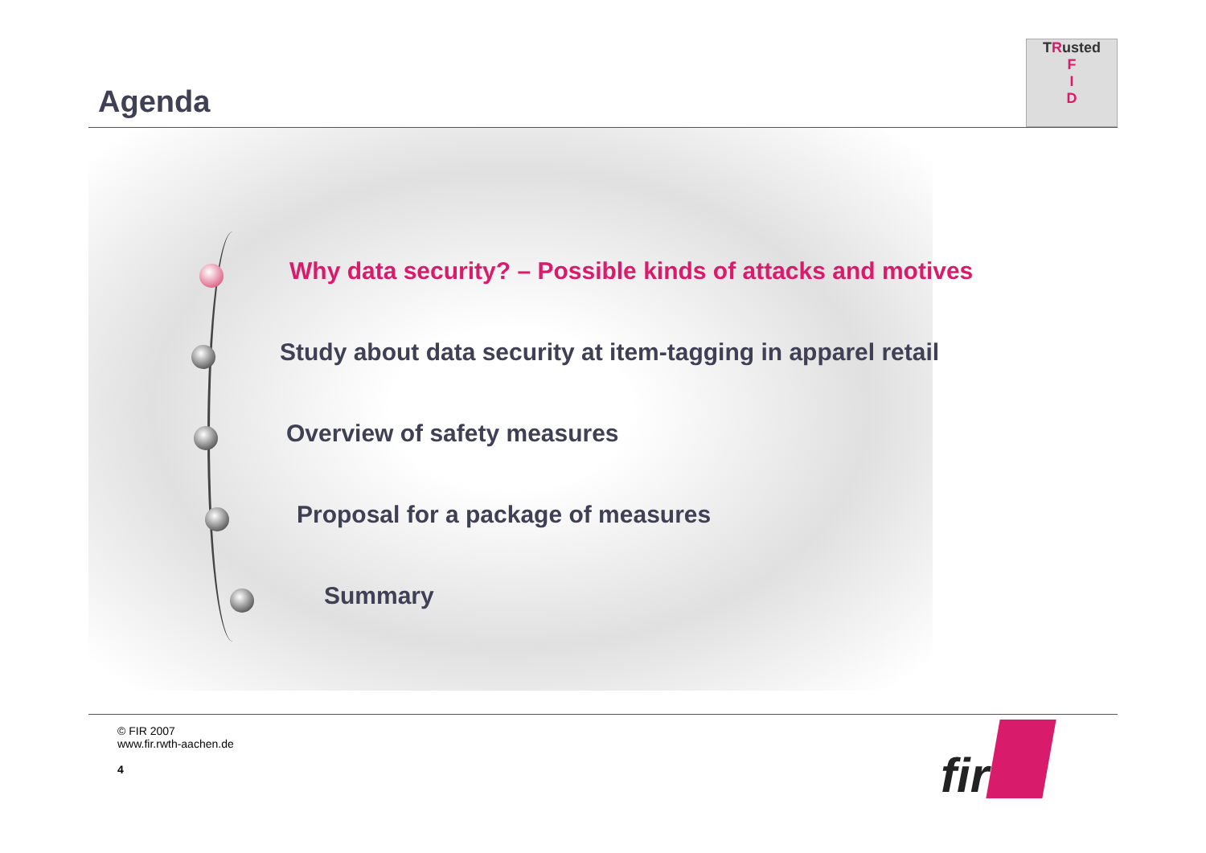Agenda
TRusted
F
I
D
Why data security? – Possible kinds of attacks and motives
Study about data security at item-tagging in apparel retail
Overview of safety measures
Proposal for a package of measures
Summary
© FIR 2007
www.fir.rwth-aachen.de
4
fir